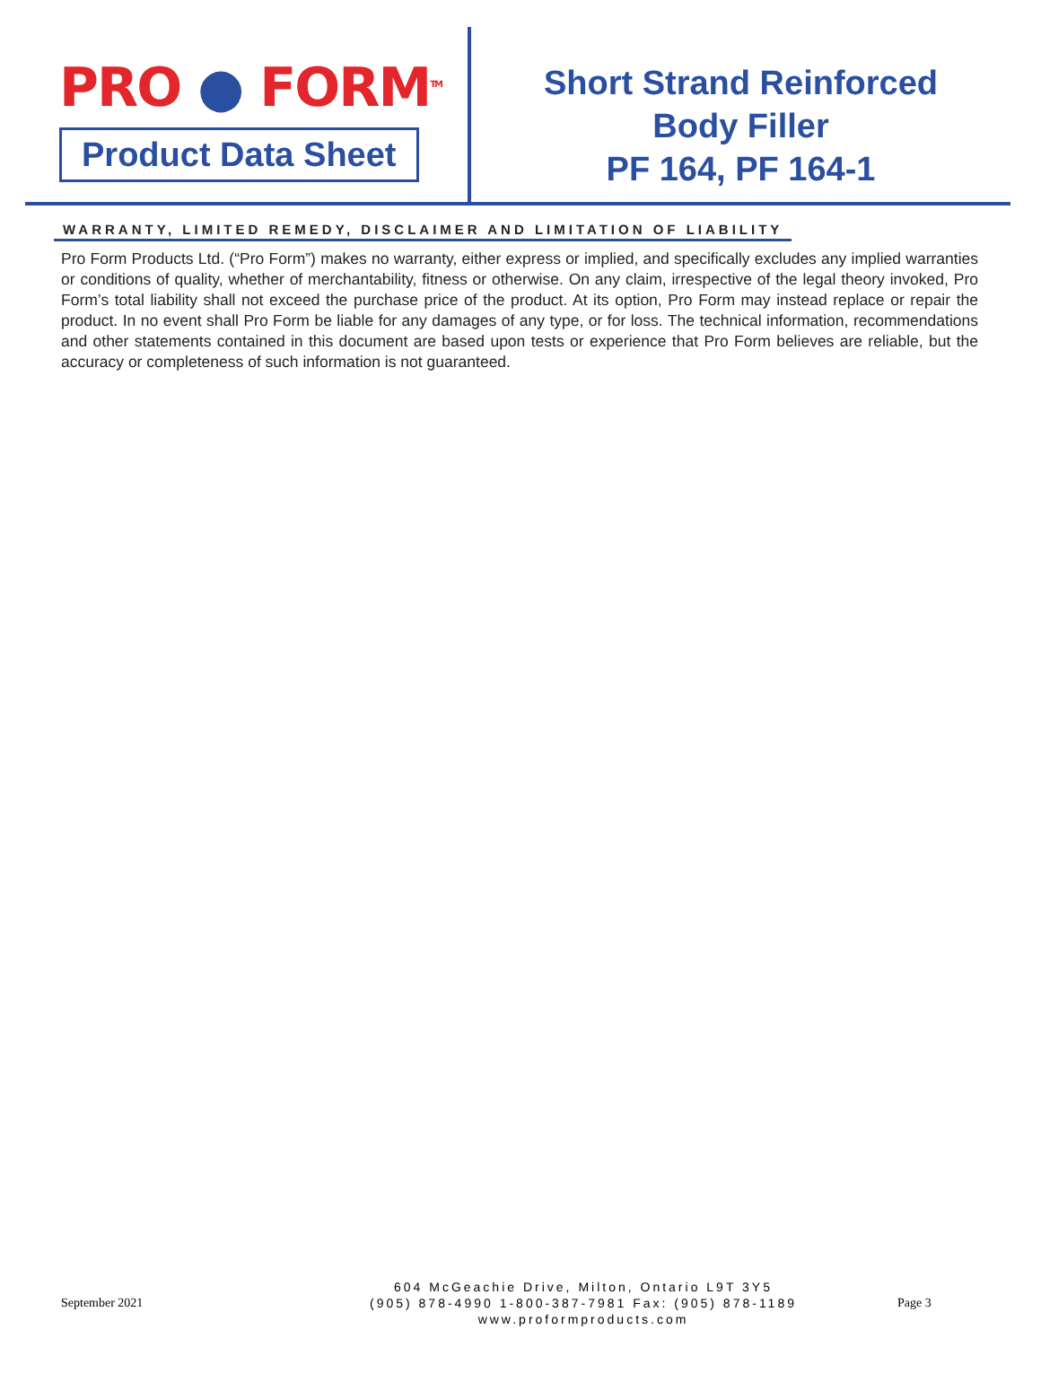PRO ● FORM<sup>TM</sup>
Product Data Sheet
Short Strand Reinforced
Body Filler
PF 164, PF 164-1
WARRANTY, LIMITED REMEDY, DISCLAIMER AND LIMITATION OF LIABILITY
Pro Form Products Ltd. (“Pro Form”) makes no warranty, either express or implied, and specifically excludes any implied warranties or conditions of quality, whether of merchantability, fitness or otherwise. On any claim, irrespective of the legal theory invoked, Pro Form’s total liability shall not exceed the purchase price of the product. At its option, Pro Form may instead replace or repair the product. In no event shall Pro Form be liable for any damages of any type, or for loss. The technical information, recommendations and other statements contained in this document are based upon tests or experience that Pro Form believes are reliable, but the accuracy or completeness of such information is not guaranteed.
September 2021
604 McGeachie Drive, Milton, Ontario L9T 3Y5
(905) 878-4990 1-800-387-7981 Fax: (905) 878-1189
www.proformproducts.com
Page 3